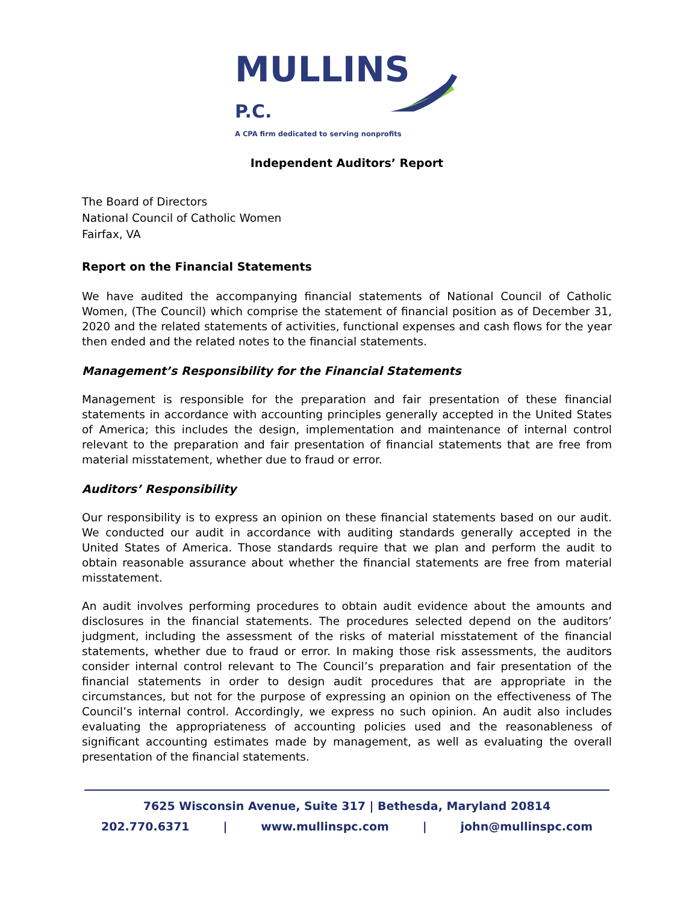MULLINS P.C.
A CPA firm dedicated to serving nonprofits
Independent Auditors’ Report
The Board of Directors
National Council of Catholic Women
Fairfax, VA
Report on the Financial Statements
We have audited the accompanying financial statements of National Council of Catholic Women, (The Council) which comprise the statement of financial position as of December 31, 2020 and the related statements of activities, functional expenses and cash flows for the year then ended and the related notes to the financial statements.
Management’s Responsibility for the Financial Statements
Management is responsible for the preparation and fair presentation of these financial statements in accordance with accounting principles generally accepted in the United States of America; this includes the design, implementation and maintenance of internal control relevant to the preparation and fair presentation of financial statements that are free from material misstatement, whether due to fraud or error.
Auditors’ Responsibility
Our responsibility is to express an opinion on these financial statements based on our audit. We conducted our audit in accordance with auditing standards generally accepted in the United States of America. Those standards require that we plan and perform the audit to obtain reasonable assurance about whether the financial statements are free from material misstatement.
An audit involves performing procedures to obtain audit evidence about the amounts and disclosures in the financial statements. The procedures selected depend on the auditors’ judgment, including the assessment of the risks of material misstatement of the financial statements, whether due to fraud or error. In making those risk assessments, the auditors consider internal control relevant to The Council’s preparation and fair presentation of the financial statements in order to design audit procedures that are appropriate in the circumstances, but not for the purpose of expressing an opinion on the effectiveness of The Council’s internal control. Accordingly, we express no such opinion. An audit also includes evaluating the appropriateness of accounting policies used and the reasonableness of significant accounting estimates made by management, as well as evaluating the overall presentation of the financial statements.
7625 Wisconsin Avenue, Suite 317 | Bethesda, Maryland 20814
202.770.6371 | www.mullinspc.com | john@mullinspc.com